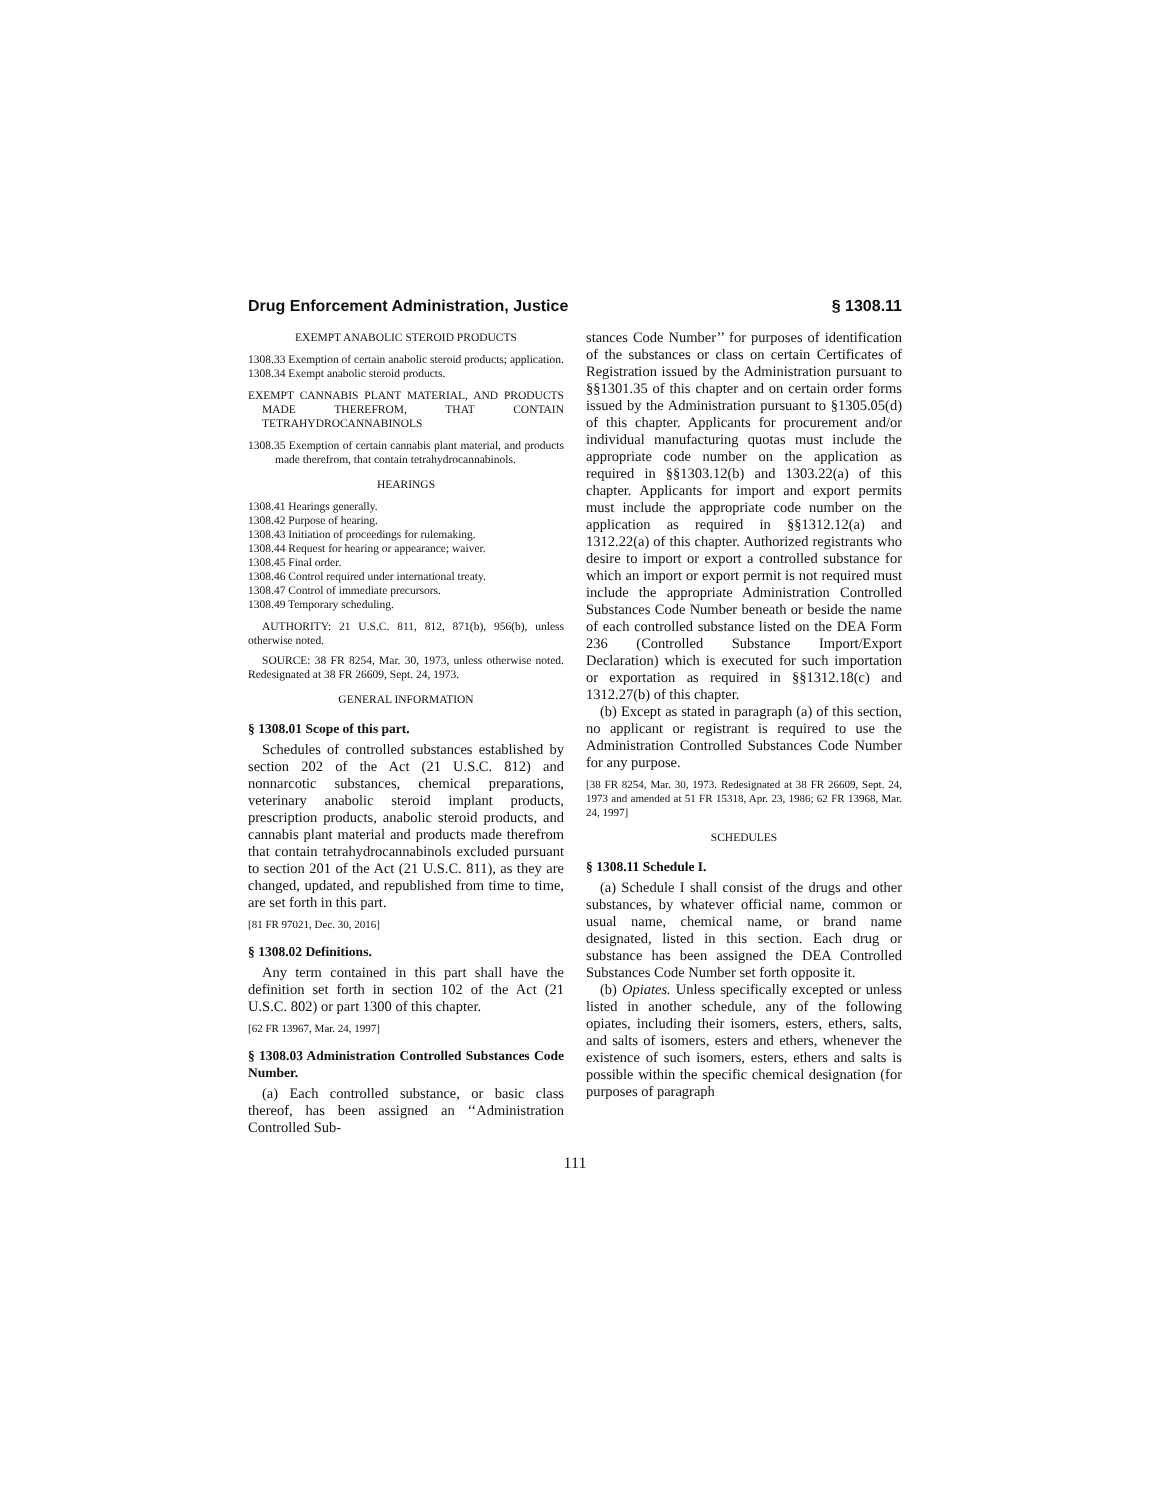Drug Enforcement Administration, Justice § 1308.11
EXEMPT ANABOLIC STEROID PRODUCTS
1308.33 Exemption of certain anabolic steroid products; application.
1308.34 Exempt anabolic steroid products.
EXEMPT CANNABIS PLANT MATERIAL, AND PRODUCTS MADE THEREFROM, THAT CONTAIN TETRAHYDROCANNABINOLS
1308.35 Exemption of certain cannabis plant material, and products made therefrom, that contain tetrahydrocannabinols.
HEARINGS
1308.41 Hearings generally.
1308.42 Purpose of hearing.
1308.43 Initiation of proceedings for rulemaking.
1308.44 Request for hearing or appearance; waiver.
1308.45 Final order.
1308.46 Control required under international treaty.
1308.47 Control of immediate precursors.
1308.49 Temporary scheduling.
AUTHORITY: 21 U.S.C. 811, 812, 871(b), 956(b), unless otherwise noted.
SOURCE: 38 FR 8254, Mar. 30, 1973, unless otherwise noted. Redesignated at 38 FR 26609, Sept. 24, 1973.
GENERAL INFORMATION
§ 1308.01 Scope of this part.
Schedules of controlled substances established by section 202 of the Act (21 U.S.C. 812) and nonnarcotic substances, chemical preparations, veterinary anabolic steroid implant products, prescription products, anabolic steroid products, and cannabis plant material and products made therefrom that contain tetrahydrocannabinols excluded pursuant to section 201 of the Act (21 U.S.C. 811), as they are changed, updated, and republished from time to time, are set forth in this part.
[81 FR 97021, Dec. 30, 2016]
§ 1308.02 Definitions.
Any term contained in this part shall have the definition set forth in section 102 of the Act (21 U.S.C. 802) or part 1300 of this chapter.
[62 FR 13967, Mar. 24, 1997]
§ 1308.03 Administration Controlled Substances Code Number.
(a) Each controlled substance, or basic class thereof, has been assigned an ‘‘Administration Controlled Sub-
stances Code Number’’ for purposes of identification of the substances or class on certain Certificates of Registration issued by the Administration pursuant to §§1301.35 of this chapter and on certain order forms issued by the Administration pursuant to §1305.05(d) of this chapter. Applicants for procurement and/or individual manufacturing quotas must include the appropriate code number on the application as required in §§1303.12(b) and 1303.22(a) of this chapter. Applicants for import and export permits must include the appropriate code number on the application as required in §§1312.12(a) and 1312.22(a) of this chapter. Authorized registrants who desire to import or export a controlled substance for which an import or export permit is not required must include the appropriate Administration Controlled Substances Code Number beneath or beside the name of each controlled substance listed on the DEA Form 236 (Controlled Substance Import/Export Declaration) which is executed for such importation or exportation as required in §§1312.18(c) and 1312.27(b) of this chapter.
(b) Except as stated in paragraph (a) of this section, no applicant or registrant is required to use the Administration Controlled Substances Code Number for any purpose.
[38 FR 8254, Mar. 30, 1973. Redesignated at 38 FR 26609, Sept. 24, 1973 and amended at 51 FR 15318, Apr. 23, 1986; 62 FR 13968, Mar. 24, 1997]
SCHEDULES
§ 1308.11 Schedule I.
(a) Schedule I shall consist of the drugs and other substances, by whatever official name, common or usual name, chemical name, or brand name designated, listed in this section. Each drug or substance has been assigned the DEA Controlled Substances Code Number set forth opposite it.
(b) Opiates. Unless specifically excepted or unless listed in another schedule, any of the following opiates, including their isomers, esters, ethers, salts, and salts of isomers, esters and ethers, whenever the existence of such isomers, esters, ethers and salts is possible within the specific chemical designation (for purposes of paragraph
111